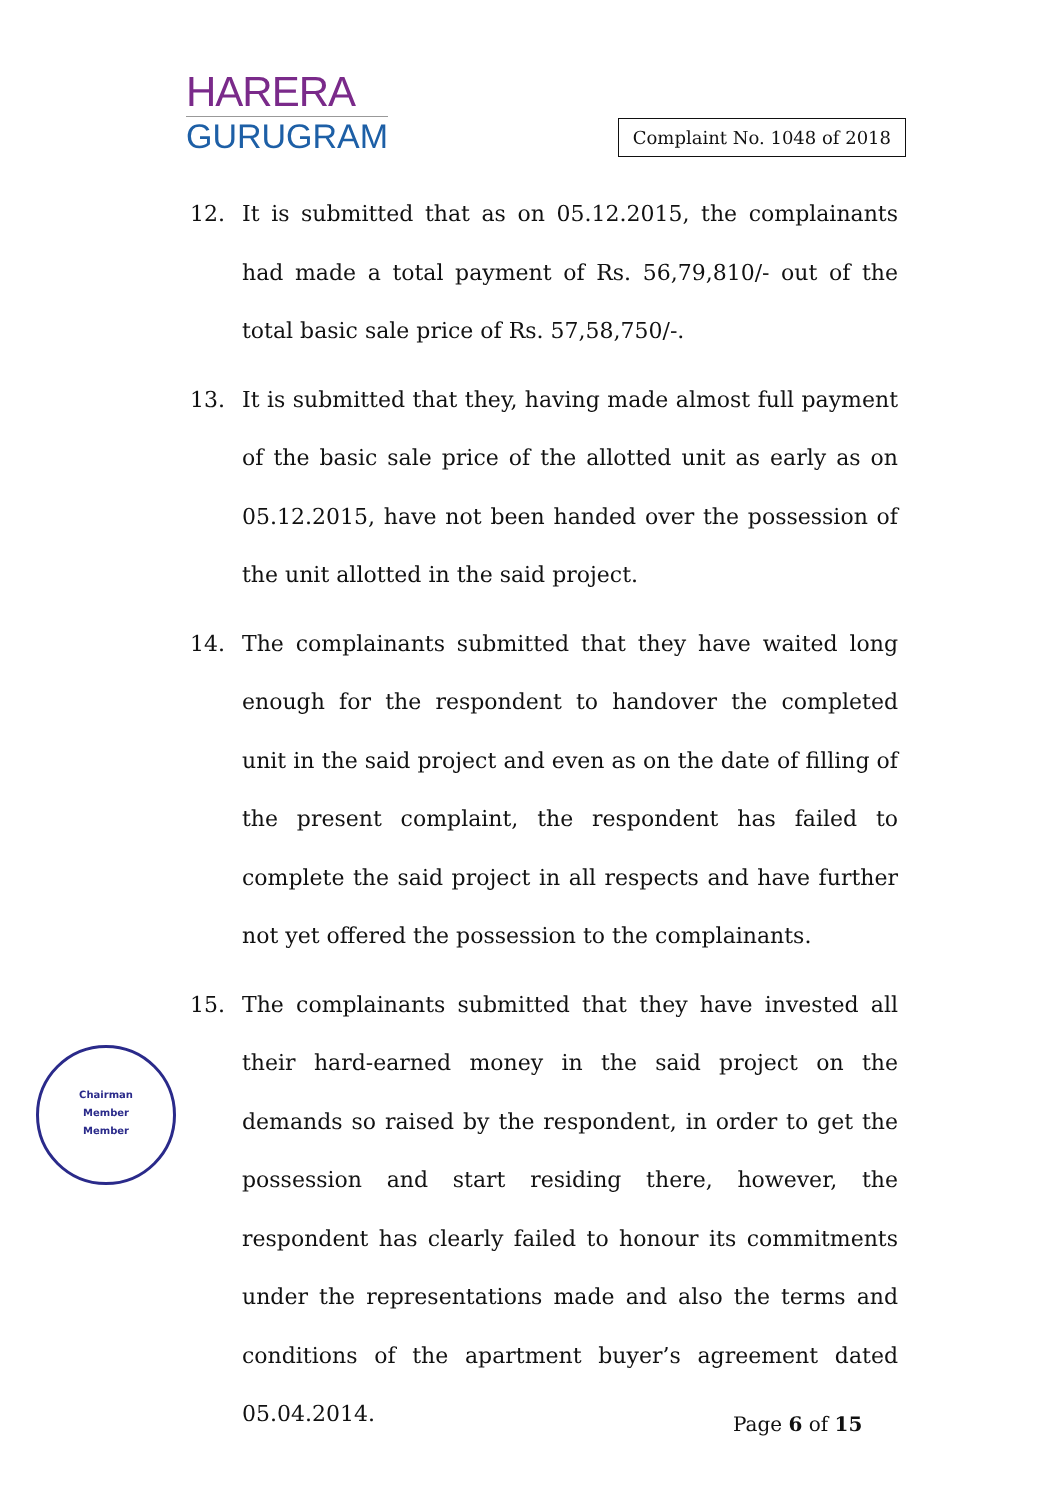HARERA
GURUGRAM
Complaint No. 1048 of 2018
12. It is submitted that as on 05.12.2015, the complainants had made a total payment of Rs. 56,79,810/- out of the total basic sale price of Rs. 57,58,750/-.
13. It is submitted that they, having made almost full payment of the basic sale price of the allotted unit as early as on 05.12.2015, have not been handed over the possession of the unit allotted in the said project.
14. The complainants submitted that they have waited long enough for the respondent to handover the completed unit in the said project and even as on the date of filling of the present complaint, the respondent has failed to complete the said project in all respects and have further not yet offered the possession to the complainants.
15. The complainants submitted that they have invested all their hard-earned money in the said project on the demands so raised by the respondent, in order to get the possession and start residing there, however, the respondent has clearly failed to honour its commitments under the representations made and also the terms and conditions of the apartment buyer’s agreement dated 05.04.2014.
Chairman
Member
Member
Page 6 of 15